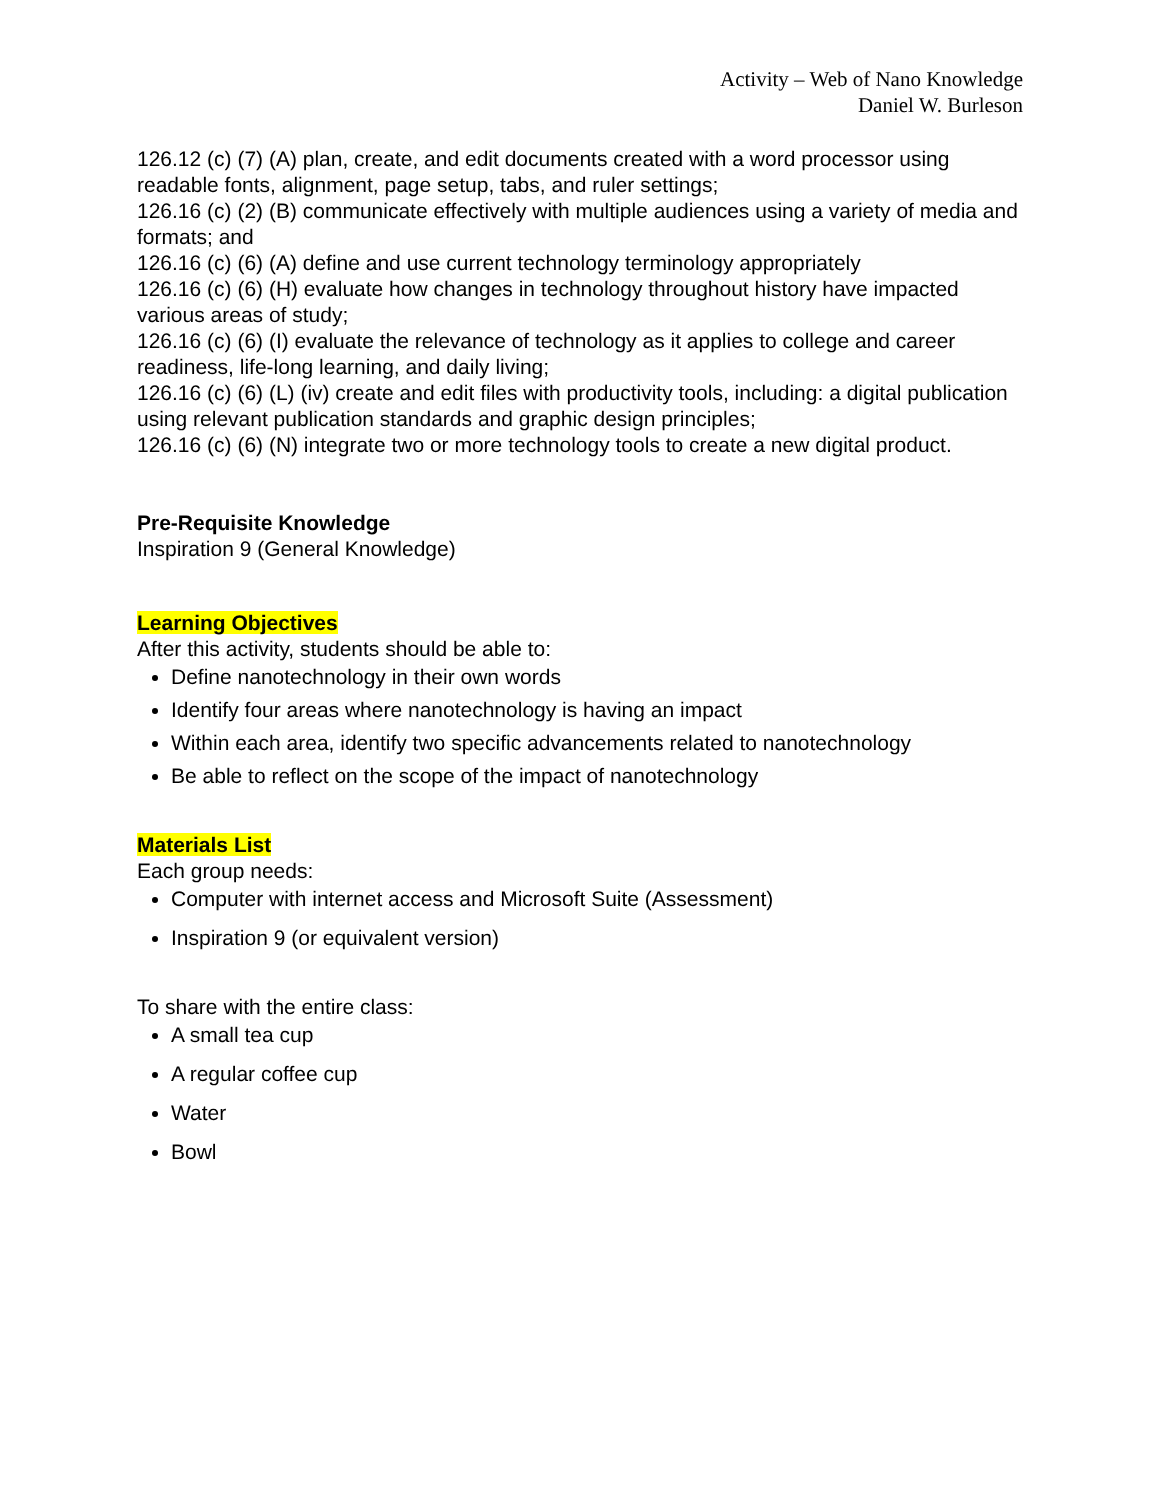Activity – Web of Nano Knowledge
Daniel W. Burleson
126.12 (c) (7) (A) plan, create, and edit documents created with a word processor using readable fonts, alignment, page setup, tabs, and ruler settings;
126.16 (c) (2) (B) communicate effectively with multiple audiences using a variety of media and formats; and
126.16 (c) (6) (A) define and use current technology terminology appropriately
126.16 (c) (6) (H) evaluate how changes in technology throughout history have impacted various areas of study;
126.16 (c) (6) (I) evaluate the relevance of technology as it applies to college and career readiness, life-long learning, and daily living;
126.16 (c) (6) (L) (iv) create and edit files with productivity tools, including: a digital publication using relevant publication standards and graphic design principles;
126.16 (c) (6) (N) integrate two or more technology tools to create a new digital product.
Pre-Requisite Knowledge
Inspiration 9 (General Knowledge)
Learning Objectives
After this activity, students should be able to:
Define nanotechnology in their own words
Identify four areas where nanotechnology is having an impact
Within each area, identify two specific advancements related to nanotechnology
Be able to reflect on the scope of the impact of nanotechnology
Materials List
Each group needs:
Computer with internet access and Microsoft Suite (Assessment)
Inspiration 9 (or equivalent version)
To share with the entire class:
A small tea cup
A regular coffee cup
Water
Bowl